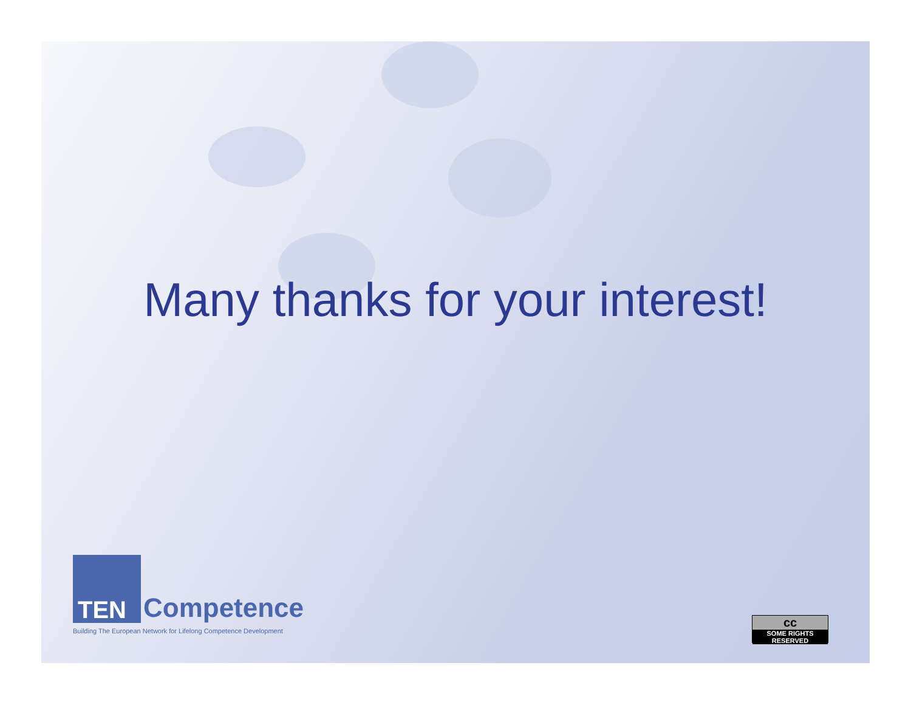Many thanks for your interest!
Competence
TEN
Building The European Network for Lifelong Competence Development
cc
SOME RIGHTS RESERVED